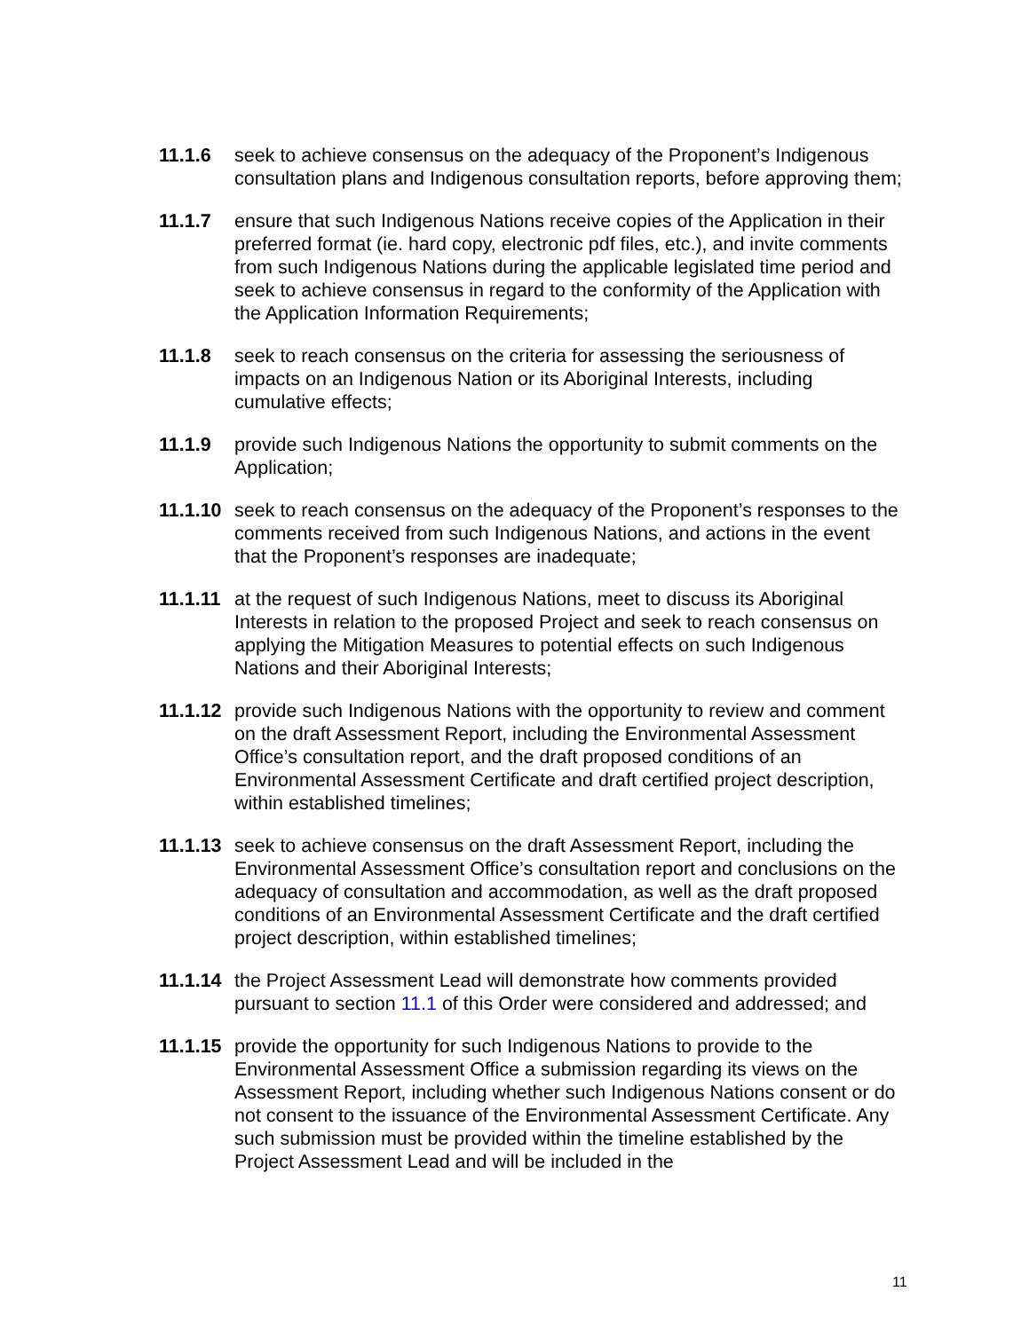11.1.6 seek to achieve consensus on the adequacy of the Proponent’s Indigenous consultation plans and Indigenous consultation reports, before approving them;
11.1.7 ensure that such Indigenous Nations receive copies of the Application in their preferred format (ie. hard copy, electronic pdf files, etc.), and invite comments from such Indigenous Nations during the applicable legislated time period and seek to achieve consensus in regard to the conformity of the Application with the Application Information Requirements;
11.1.8 seek to reach consensus on the criteria for assessing the seriousness of impacts on an Indigenous Nation or its Aboriginal Interests, including cumulative effects;
11.1.9 provide such Indigenous Nations the opportunity to submit comments on the Application;
11.1.10
seek to reach consensus on the adequacy of the Proponent’s responses to the comments received from such Indigenous Nations, and actions in the event that the Proponent’s responses are inadequate;
11.1.11
at the request of such Indigenous Nations, meet to discuss its Aboriginal Interests in relation to the proposed Project and seek to reach consensus on applying the Mitigation Measures to potential effects on such Indigenous Nations and their Aboriginal Interests;
11.1.12
provide such Indigenous Nations with the opportunity to review and comment on the draft Assessment Report, including the Environmental Assessment Office’s consultation report, and the draft proposed conditions of an Environmental Assessment Certificate and draft certified project description, within established timelines;
11.1.13
seek to achieve consensus on the draft Assessment Report, including the Environmental Assessment Office’s consultation report and conclusions on the adequacy of consultation and accommodation, as well as the draft proposed conditions of an Environmental Assessment Certificate and the draft certified project description, within established timelines;
11.1.14
the Project Assessment Lead will demonstrate how comments provided pursuant to section 11.1 of this Order were considered and addressed; and
11.1.15
provide the opportunity for such Indigenous Nations to provide to the Environmental Assessment Office a submission regarding its views on the Assessment Report, including whether such Indigenous Nations consent or do not consent to the issuance of the Environmental Assessment Certificate. Any such submission must be provided within the timeline established by the Project Assessment Lead and will be included in the
11